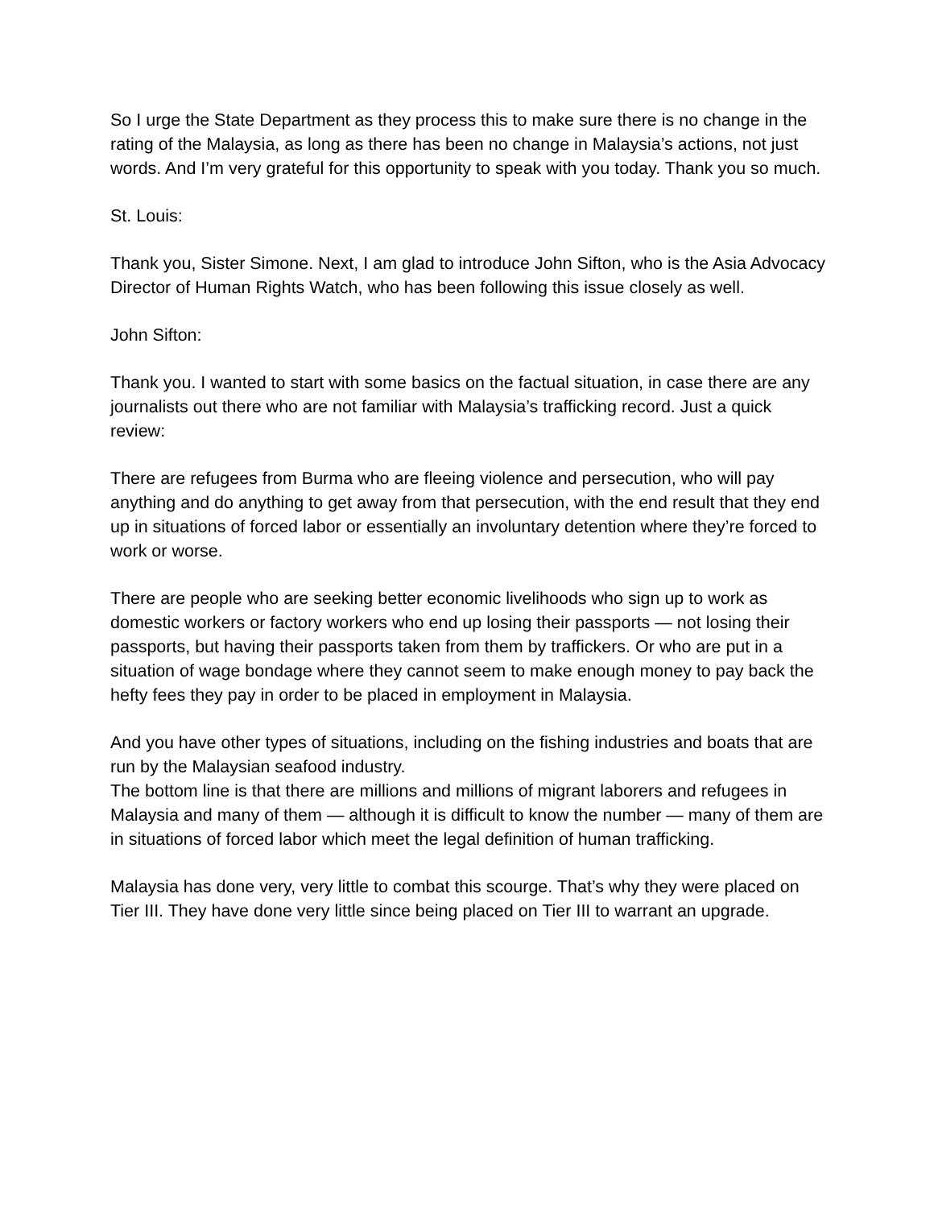So I urge the State Department as they process this to make sure there is no change in the rating of the Malaysia, as long as there has been no change in Malaysia’s actions, not just words. And I’m very grateful for this opportunity to speak with you today. Thank you so much.
St. Louis:
Thank you, Sister Simone. Next, I am glad to introduce John Sifton, who is the Asia Advocacy Director of Human Rights Watch, who has been following this issue closely as well.
John Sifton:
Thank you. I wanted to start with some basics on the factual situation, in case there are any journalists out there who are not familiar with Malaysia’s trafficking record. Just a quick review:
There are refugees from Burma who are fleeing violence and persecution, who will pay anything and do anything to get away from that persecution, with the end result that they end up in situations of forced labor or essentially an involuntary detention where they’re forced to work or worse.
There are people who are seeking better economic livelihoods who sign up to work as domestic workers or factory workers who end up losing their passports — not losing their passports, but having their passports taken from them by traffickers. Or who are put in a situation of wage bondage where they cannot seem to make enough money to pay back the hefty fees they pay in order to be placed in employment in Malaysia.
And you have other types of situations, including on the fishing industries and boats that are run by the Malaysian seafood industry.
The bottom line is that there are millions and millions of migrant laborers and refugees in Malaysia and many of them — although it is difficult to know the number — many of them are in situations of forced labor which meet the legal definition of human trafficking.
Malaysia has done very, very little to combat this scourge. That’s why they were placed on Tier III. They have done very little since being placed on Tier III to warrant an upgrade.